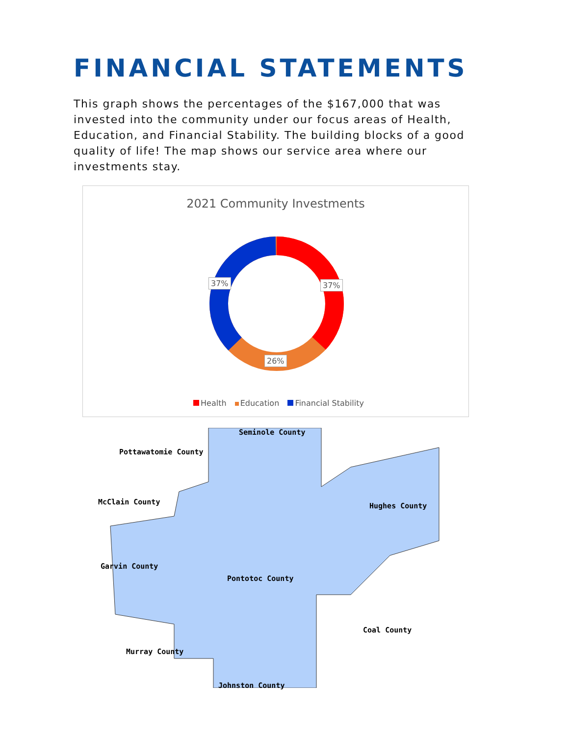FINANCIAL STATEMENTS
This graph shows the percentages of the $167,000 that was invested into the community under our focus areas of Health, Education, and Financial Stability. The building blocks of a good quality of life! The map shows our service area where our investments stay.
2021 Community Investments
37% 37%
26%
Health Education Financial Stability
Seminole County
Pottawatomie County
McClain County Hughes County
Garvin County
Pontotoc County
Coal County
Murray County
Johnston County